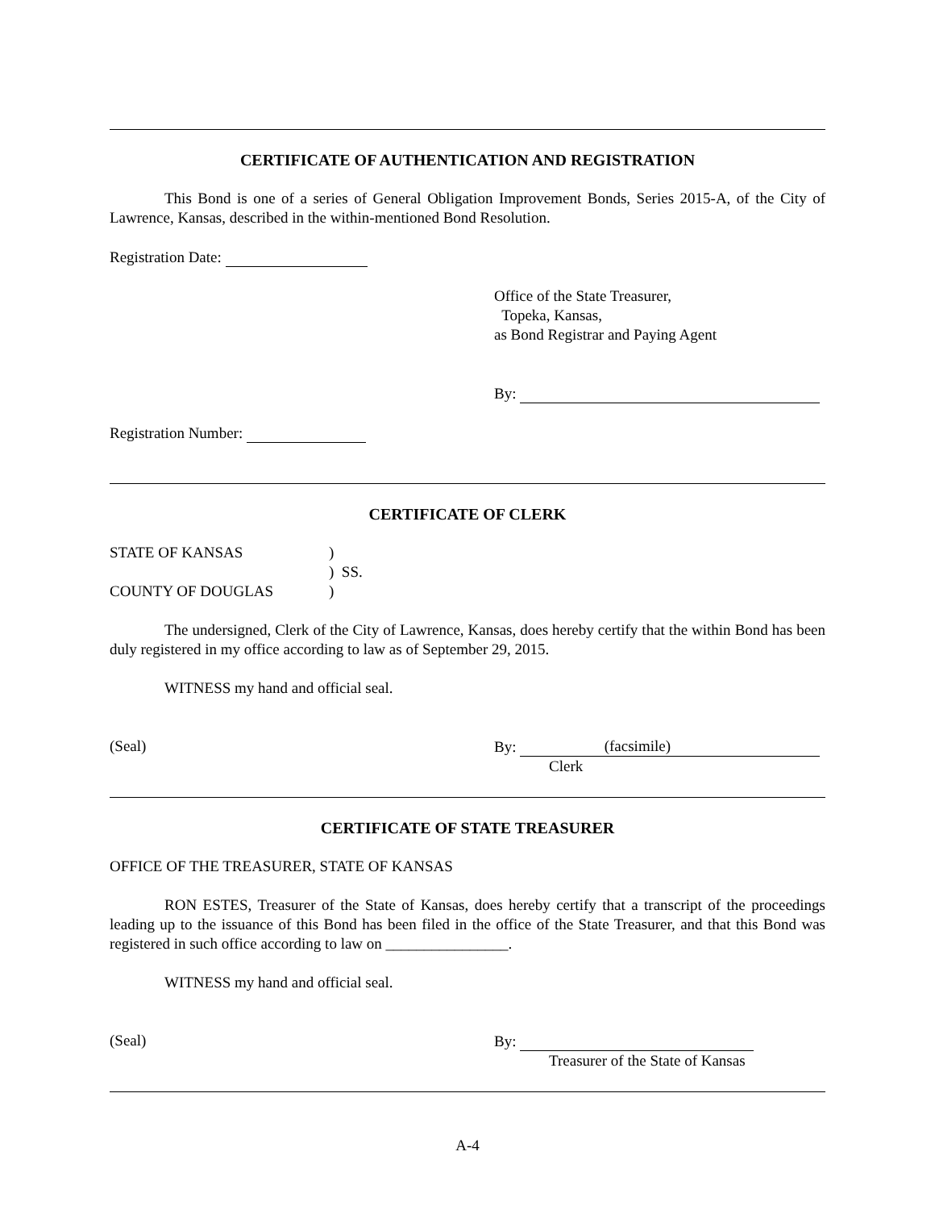CERTIFICATE OF AUTHENTICATION AND REGISTRATION
This Bond is one of a series of General Obligation Improvement Bonds, Series 2015-A, of the City of Lawrence, Kansas, described in the within-mentioned Bond Resolution.
Registration Date:
Office of the State Treasurer,
Topeka, Kansas,
as Bond Registrar and Paying Agent
By:
Registration Number:
CERTIFICATE OF CLERK
STATE OF KANSAS)
) SS.
COUNTY OF DOUGLAS)
The undersigned, Clerk of the City of Lawrence, Kansas, does hereby certify that the within Bond has been duly registered in my office according to law as of September 29, 2015.
WITNESS my hand and official seal.
(Seal) By: (facsimile)
Clerk
CERTIFICATE OF STATE TREASURER
OFFICE OF THE TREASURER, STATE OF KANSAS
RON ESTES, Treasurer of the State of Kansas, does hereby certify that a transcript of the proceedings leading up to the issuance of this Bond has been filed in the office of the State Treasurer, and that this Bond was registered in such office according to law on ________________.
WITNESS my hand and official seal.
(Seal) By:
Treasurer of the State of Kansas
A-4